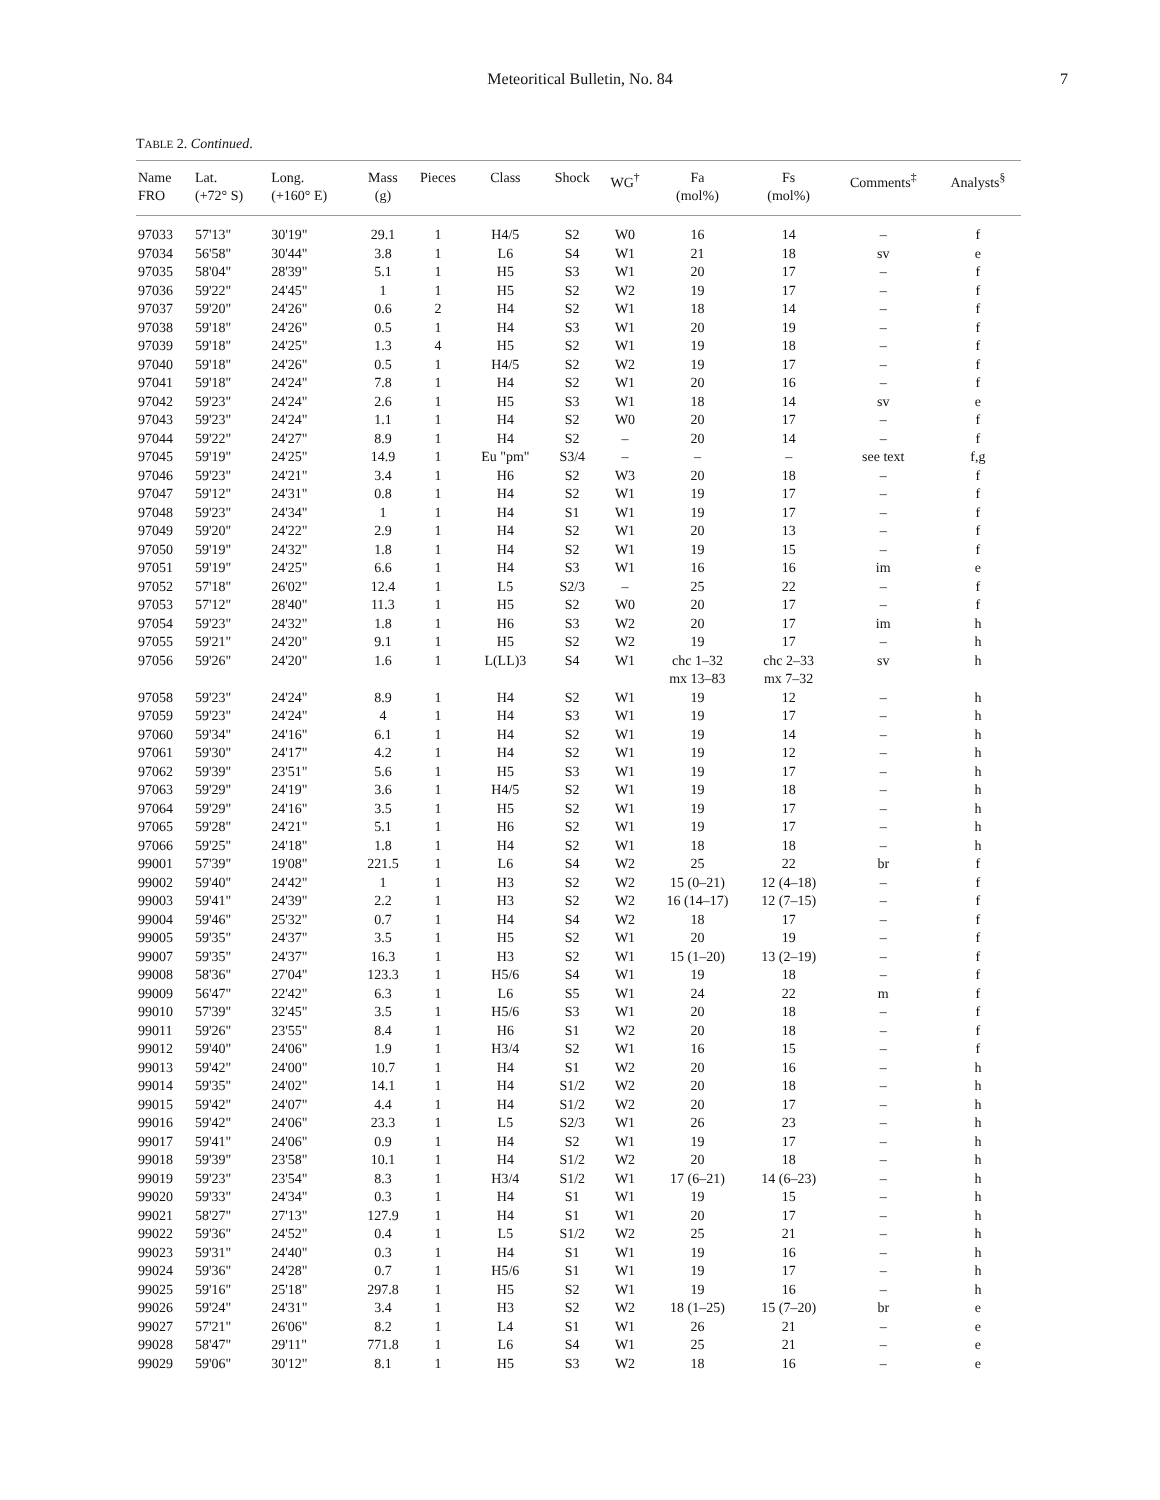Meteoritical Bulletin, No. 84
7
TABLE 2. Continued.
| Name FRO | Lat. (+72° S) | Long. (+160° E) | Mass (g) | Pieces | Class | Shock | WG<sup>†</sup> | Fa (mol%) | Fs (mol%) | Comments<sup>‡</sup> | Analysts<sup>§</sup> |
| --- | --- | --- | --- | --- | --- | --- | --- | --- | --- | --- | --- |
| 97033 | 57'13" | 30'19" | 29.1 | 1 | H4/5 | S2 | W0 | 16 | 14 | – | f |
| 97034 | 56'58" | 30'44" | 3.8 | 1 | L6 | S4 | W1 | 21 | 18 | sv | e |
| 97035 | 58'04" | 28'39" | 5.1 | 1 | H5 | S3 | W1 | 20 | 17 | – | f |
| 97036 | 59'22" | 24'45" | 1 | 1 | H5 | S2 | W2 | 19 | 17 | – | f |
| 97037 | 59'20" | 24'26" | 0.6 | 2 | H4 | S2 | W1 | 18 | 14 | – | f |
| 97038 | 59'18" | 24'26" | 0.5 | 1 | H4 | S3 | W1 | 20 | 19 | – | f |
| 97039 | 59'18" | 24'25" | 1.3 | 4 | H5 | S2 | W1 | 19 | 18 | – | f |
| 97040 | 59'18" | 24'26" | 0.5 | 1 | H4/5 | S2 | W2 | 19 | 17 | – | f |
| 97041 | 59'18" | 24'24" | 7.8 | 1 | H4 | S2 | W1 | 20 | 16 | – | f |
| 97042 | 59'23" | 24'24" | 2.6 | 1 | H5 | S3 | W1 | 18 | 14 | sv | e |
| 97043 | 59'23" | 24'24" | 1.1 | 1 | H4 | S2 | W0 | 20 | 17 | – | f |
| 97044 | 59'22" | 24'27" | 8.9 | 1 | H4 | S2 | – | 20 | 14 | – | f |
| 97045 | 59'19" | 24'25" | 14.9 | 1 | Eu "pm" | S3/4 | – | – | – | see text | f,g |
| 97046 | 59'23" | 24'21" | 3.4 | 1 | H6 | S2 | W3 | 20 | 18 | – | f |
| 97047 | 59'12" | 24'31" | 0.8 | 1 | H4 | S2 | W1 | 19 | 17 | – | f |
| 97048 | 59'23" | 24'34" | 1 | 1 | H4 | S1 | W1 | 19 | 17 | – | f |
| 97049 | 59'20" | 24'22" | 2.9 | 1 | H4 | S2 | W1 | 20 | 13 | – | f |
| 97050 | 59'19" | 24'32" | 1.8 | 1 | H4 | S2 | W1 | 19 | 15 | – | f |
| 97051 | 59'19" | 24'25" | 6.6 | 1 | H4 | S3 | W1 | 16 | 16 | im | e |
| 97052 | 57'18" | 26'02" | 12.4 | 1 | L5 | S2/3 | – | 25 | 22 | – | f |
| 97053 | 57'12" | 28'40" | 11.3 | 1 | H5 | S2 | W0 | 20 | 17 | – | f |
| 97054 | 59'23" | 24'32" | 1.8 | 1 | H6 | S3 | W2 | 20 | 17 | im | h |
| 97055 | 59'21" | 24'20" | 9.1 | 1 | H5 | S2 | W2 | 19 | 17 | – | h |
| 97056 | 59'26" | 24'20" | 1.6 | 1 | L(LL)3 | S4 | W1 | chc 1–32 mx 13–83 | chc 2–33 mx 7–32 | sv | h |
| 97058 | 59'23" | 24'24" | 8.9 | 1 | H4 | S2 | W1 | 19 | 12 | – | h |
| 97059 | 59'23" | 24'24" | 4 | 1 | H4 | S3 | W1 | 19 | 17 | – | h |
| 97060 | 59'34" | 24'16" | 6.1 | 1 | H4 | S2 | W1 | 19 | 14 | – | h |
| 97061 | 59'30" | 24'17" | 4.2 | 1 | H4 | S2 | W1 | 19 | 12 | – | h |
| 97062 | 59'39" | 23'51" | 5.6 | 1 | H5 | S3 | W1 | 19 | 17 | – | h |
| 97063 | 59'29" | 24'19" | 3.6 | 1 | H4/5 | S2 | W1 | 19 | 18 | – | h |
| 97064 | 59'29" | 24'16" | 3.5 | 1 | H5 | S2 | W1 | 19 | 17 | – | h |
| 97065 | 59'28" | 24'21" | 5.1 | 1 | H6 | S2 | W1 | 19 | 17 | – | h |
| 97066 | 59'25" | 24'18" | 1.8 | 1 | H4 | S2 | W1 | 18 | 18 | – | h |
| 99001 | 57'39" | 19'08" | 221.5 | 1 | L6 | S4 | W2 | 25 | 22 | br | f |
| 99002 | 59'40" | 24'42" | 1 | 1 | H3 | S2 | W2 | 15 (0–21) | 12 (4–18) | – | f |
| 99003 | 59'41" | 24'39" | 2.2 | 1 | H3 | S2 | W2 | 16 (14–17) | 12 (7–15) | – | f |
| 99004 | 59'46" | 25'32" | 0.7 | 1 | H4 | S4 | W2 | 18 | 17 | – | f |
| 99005 | 59'35" | 24'37" | 3.5 | 1 | H5 | S2 | W1 | 20 | 19 | – | f |
| 99007 | 59'35" | 24'37" | 16.3 | 1 | H3 | S2 | W1 | 15 (1–20) | 13 (2–19) | – | f |
| 99008 | 58'36" | 27'04" | 123.3 | 1 | H5/6 | S4 | W1 | 19 | 18 | – | f |
| 99009 | 56'47" | 22'42" | 6.3 | 1 | L6 | S5 | W1 | 24 | 22 | m | f |
| 99010 | 57'39" | 32'45" | 3.5 | 1 | H5/6 | S3 | W1 | 20 | 18 | – | f |
| 99011 | 59'26" | 23'55" | 8.4 | 1 | H6 | S1 | W2 | 20 | 18 | – | f |
| 99012 | 59'40" | 24'06" | 1.9 | 1 | H3/4 | S2 | W1 | 16 | 15 | – | f |
| 99013 | 59'42" | 24'00" | 10.7 | 1 | H4 | S1 | W2 | 20 | 16 | – | h |
| 99014 | 59'35" | 24'02" | 14.1 | 1 | H4 | S1/2 | W2 | 20 | 18 | – | h |
| 99015 | 59'42" | 24'07" | 4.4 | 1 | H4 | S1/2 | W2 | 20 | 17 | – | h |
| 99016 | 59'42" | 24'06" | 23.3 | 1 | L5 | S2/3 | W1 | 26 | 23 | – | h |
| 99017 | 59'41" | 24'06" | 0.9 | 1 | H4 | S2 | W1 | 19 | 17 | – | h |
| 99018 | 59'39" | 23'58" | 10.1 | 1 | H4 | S1/2 | W2 | 20 | 18 | – | h |
| 99019 | 59'23" | 23'54" | 8.3 | 1 | H3/4 | S1/2 | W1 | 17 (6–21) | 14 (6–23) | – | h |
| 99020 | 59'33" | 24'34" | 0.3 | 1 | H4 | S1 | W1 | 19 | 15 | – | h |
| 99021 | 58'27" | 27'13" | 127.9 | 1 | H4 | S1 | W1 | 20 | 17 | – | h |
| 99022 | 59'36" | 24'52" | 0.4 | 1 | L5 | S1/2 | W2 | 25 | 21 | – | h |
| 99023 | 59'31" | 24'40" | 0.3 | 1 | H4 | S1 | W1 | 19 | 16 | – | h |
| 99024 | 59'36" | 24'28" | 0.7 | 1 | H5/6 | S1 | W1 | 19 | 17 | – | h |
| 99025 | 59'16" | 25'18" | 297.8 | 1 | H5 | S2 | W1 | 19 | 16 | – | h |
| 99026 | 59'24" | 24'31" | 3.4 | 1 | H3 | S2 | W2 | 18 (1–25) | 15 (7–20) | br | e |
| 99027 | 57'21" | 26'06" | 8.2 | 1 | L4 | S1 | W1 | 26 | 21 | – | e |
| 99028 | 58'47" | 29'11" | 771.8 | 1 | L6 | S4 | W1 | 25 | 21 | – | e |
| 99029 | 59'06" | 30'12" | 8.1 | 1 | H5 | S3 | W2 | 18 | 16 | – | e |